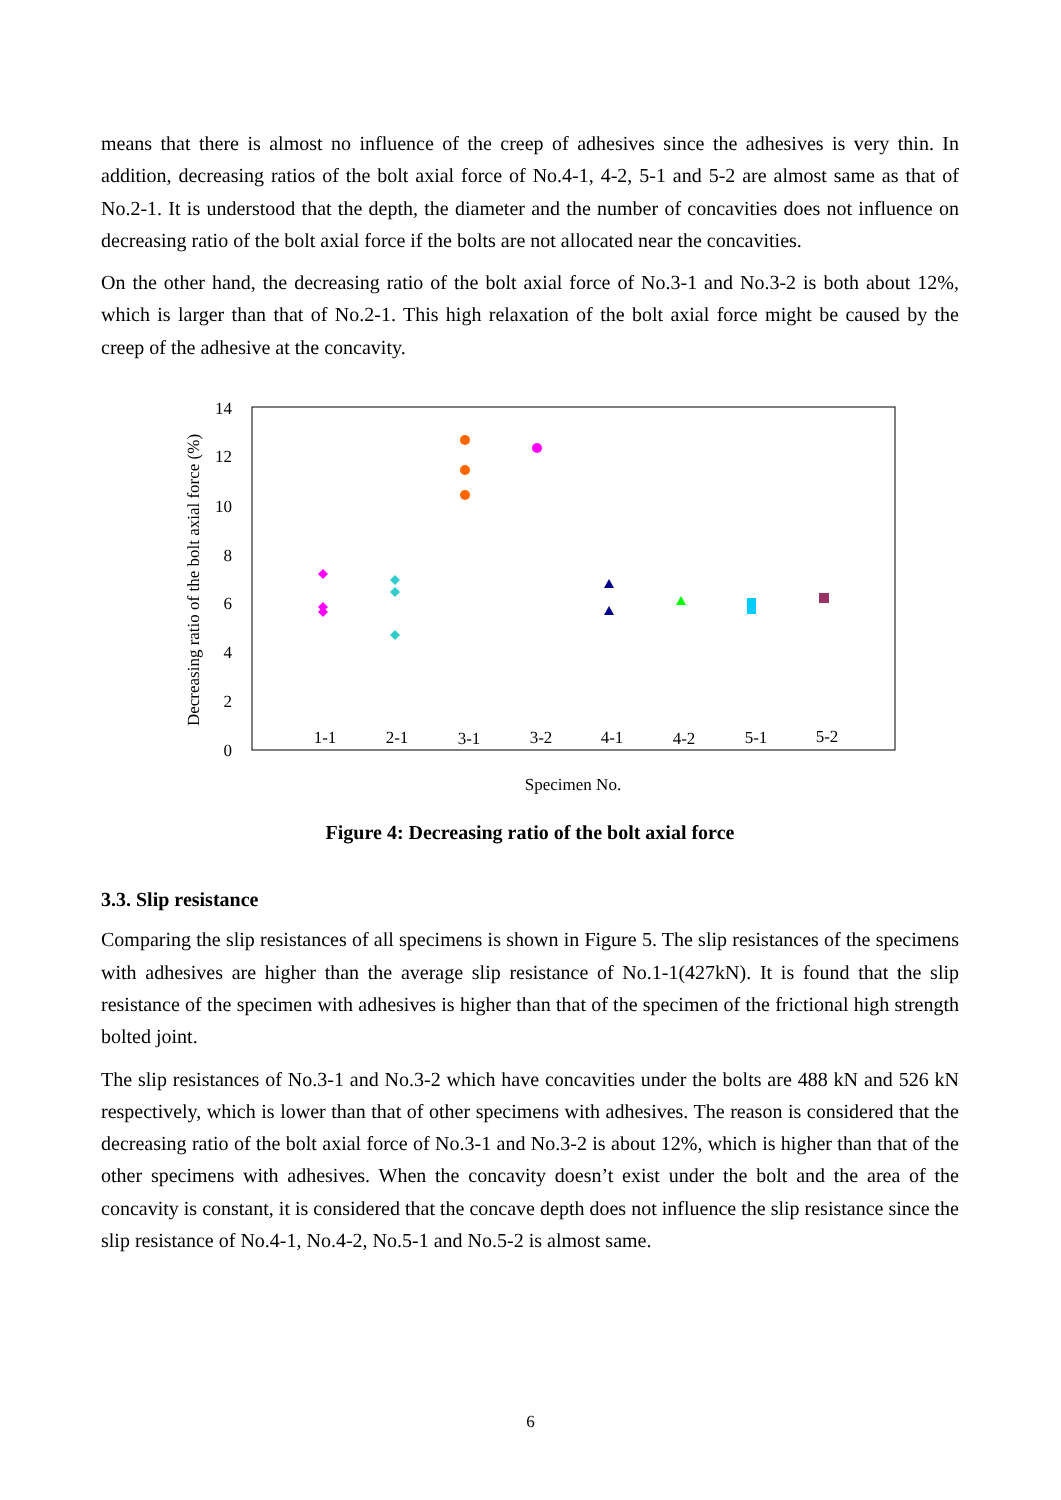means that there is almost no influence of the creep of adhesives since the adhesives is very thin. In addition, decreasing ratios of the bolt axial force of No.4-1, 4-2, 5-1 and 5-2 are almost same as that of No.2-1. It is understood that the depth, the diameter and the number of concavities does not influence on decreasing ratio of the bolt axial force if the bolts are not allocated near the concavities.
On the other hand, the decreasing ratio of the bolt axial force of No.3-1 and No.3-2 is both about 12%, which is larger than that of No.2-1. This high relaxation of the bolt axial force might be caused by the creep of the adhesive at the concavity.
14
12
10
8
6
4
2
0
1-1
2-1
3-1
3-2
4-1
4-2
5-1
5-2
Specimen No.
Decreasing ratio of the bolt axial force (%)
Figure 4: Decreasing ratio of the bolt axial force
3.3. Slip resistance
Comparing the slip resistances of all specimens is shown in Figure 5. The slip resistances of the specimens with adhesives are higher than the average slip resistance of No.1-1(427kN). It is found that the slip resistance of the specimen with adhesives is higher than that of the specimen of the frictional high strength bolted joint.
The slip resistances of No.3-1 and No.3-2 which have concavities under the bolts are 488 kN and 526 kN respectively, which is lower than that of other specimens with adhesives. The reason is considered that the decreasing ratio of the bolt axial force of No.3-1 and No.3-2 is about 12%, which is higher than that of the other specimens with adhesives. When the concavity doesn’t exist under the bolt and the area of the concavity is constant, it is considered that the concave depth does not influence the slip resistance since the slip resistance of No.4-1, No.4-2, No.5-1 and No.5-2 is almost same.
6